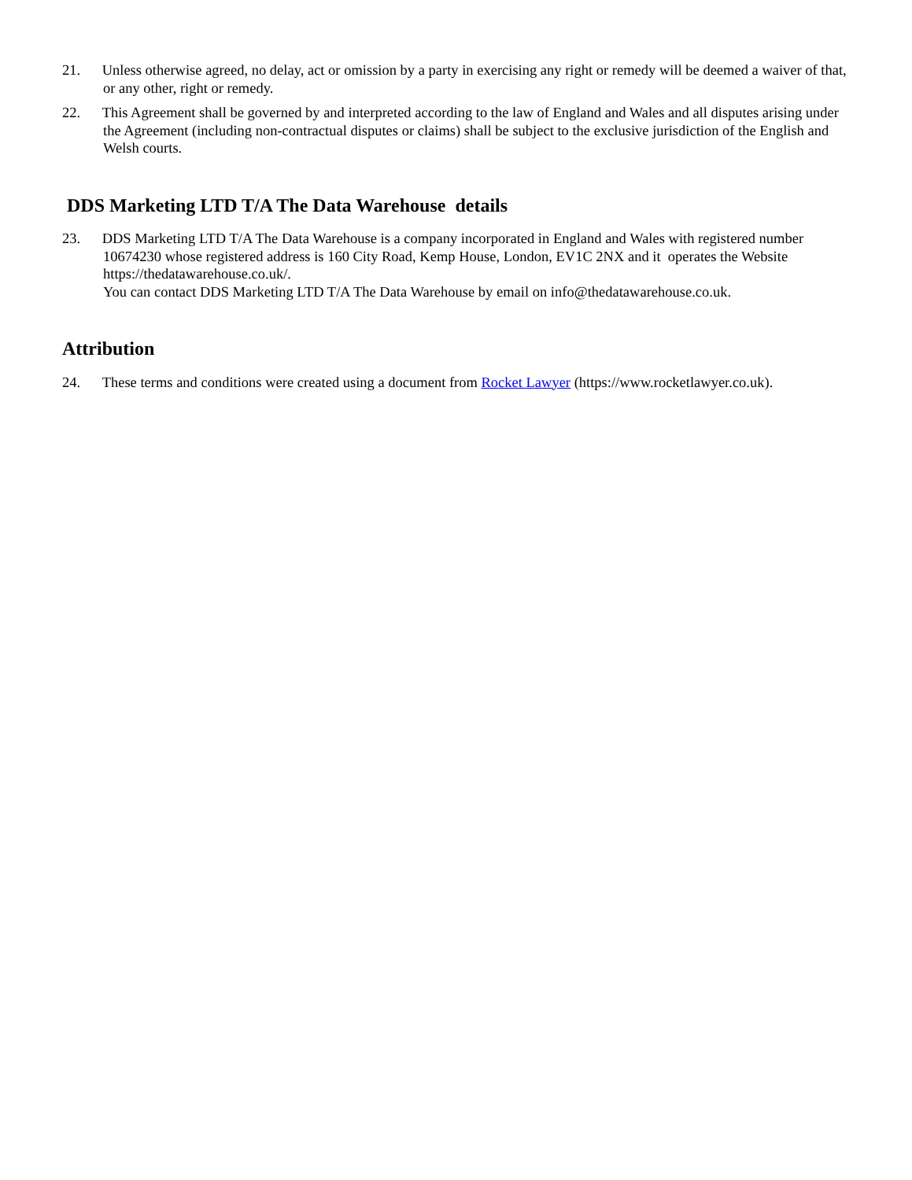21. Unless otherwise agreed, no delay, act or omission by a party in exercising any right or remedy will be deemed a waiver of that, or any other, right or remedy.
22. This Agreement shall be governed by and interpreted according to the law of England and Wales and all disputes arising under the Agreement (including non-contractual disputes or claims) shall be subject to the exclusive jurisdiction of the English and Welsh courts.
DDS Marketing LTD T/A The Data Warehouse details
23. DDS Marketing LTD T/A The Data Warehouse is a company incorporated in England and Wales with registered number 10674230 whose registered address is 160 City Road, Kemp House, London, EV1C 2NX and it operates the Website https://thedatawarehouse.co.uk/.
You can contact DDS Marketing LTD T/A The Data Warehouse by email on info@thedatawarehouse.co.uk.
Attribution
24. These terms and conditions were created using a document from Rocket Lawyer (https://www.rocketlawyer.co.uk).